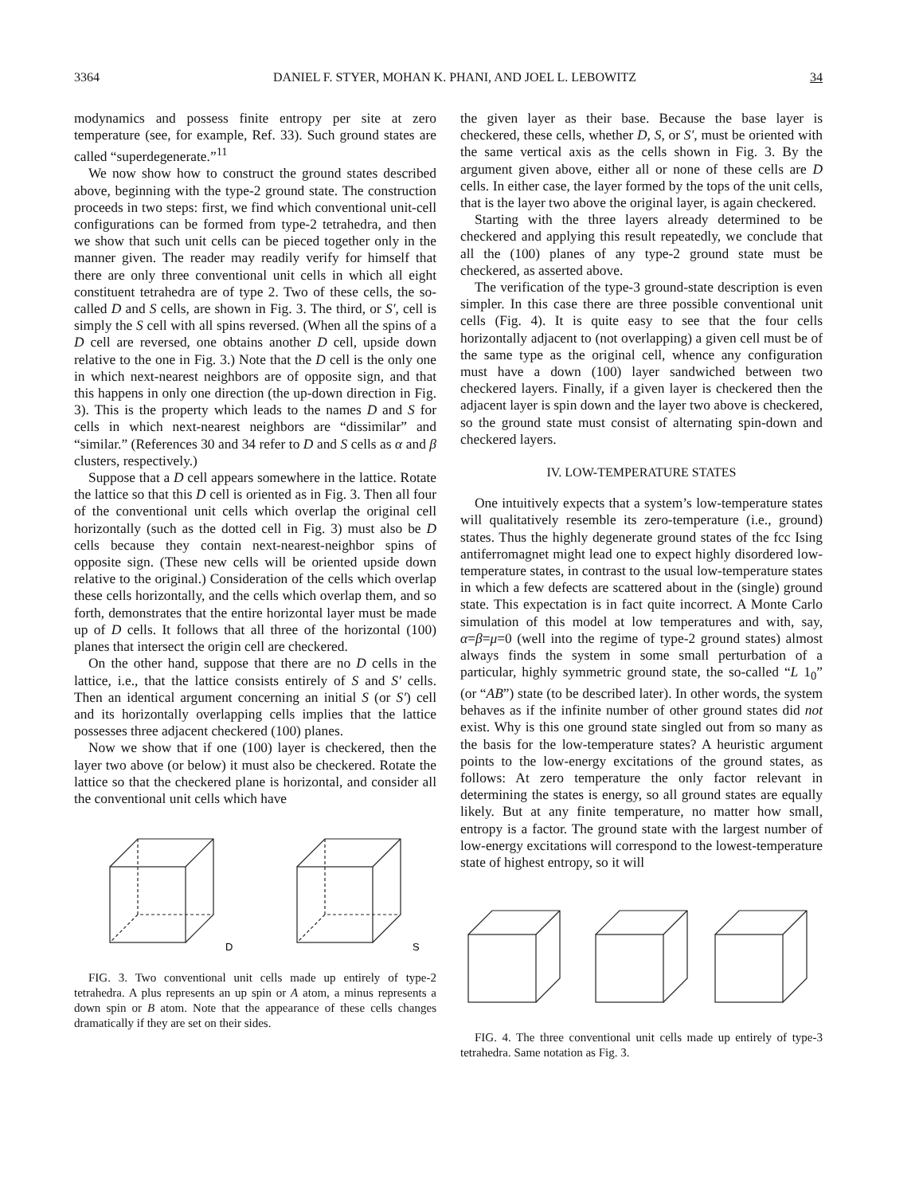3364 DANIEL F. STYER, MOHAN K. PHANI, AND JOEL L. LEBOWITZ 34
modynamics and possess finite entropy per site at zero temperature (see, for example, Ref. 33). Such ground states are called “superdegenerate.”<sup>11</sup>
We now show how to construct the ground states described above, beginning with the type-2 ground state. The construction proceeds in two steps: first, we find which conventional unit-cell configurations can be formed from type-2 tetrahedra, and then we show that such unit cells can be pieced together only in the manner given. The reader may readily verify for himself that there are only three conventional unit cells in which all eight constituent tetrahedra are of type 2. Two of these cells, the so-called D and S cells, are shown in Fig. 3. The third, or S′, cell is simply the S cell with all spins reversed. (When all the spins of a D cell are reversed, one obtains another D cell, upside down relative to the one in Fig. 3.) Note that the D cell is the only one in which next-nearest neighbors are of opposite sign, and that this happens in only one direction (the up-down direction in Fig. 3). This is the property which leads to the names D and S for cells in which next-nearest neighbors are “dissimilar” and “similar.” (References 30 and 34 refer to D and S cells as α and β clusters, respectively.)
Suppose that a D cell appears somewhere in the lattice. Rotate the lattice so that this D cell is oriented as in Fig. 3. Then all four of the conventional unit cells which overlap the original cell horizontally (such as the dotted cell in Fig. 3) must also be D cells because they contain next-nearest-neighbor spins of opposite sign. (These new cells will be oriented upside down relative to the original.) Consideration of the cells which overlap these cells horizontally, and the cells which overlap them, and so forth, demonstrates that the entire horizontal layer must be made up of D cells. It follows that all three of the horizontal (100) planes that intersect the origin cell are checkered.
On the other hand, suppose that there are no D cells in the lattice, i.e., that the lattice consists entirely of S and S′ cells. Then an identical argument concerning an initial S (or S′) cell and its horizontally overlapping cells implies that the lattice possesses three adjacent checkered (100) planes.
Now we show that if one (100) layer is checkered, then the layer two above (or below) it must also be checkered. Rotate the lattice so that the checkered plane is horizontal, and consider all the conventional unit cells which have
D
S
FIG. 3. Two conventional unit cells made up entirely of type-2 tetrahedra. A plus represents an up spin or A atom, a minus represents a down spin or B atom. Note that the appearance of these cells changes dramatically if they are set on their sides.
the given layer as their base. Because the base layer is checkered, these cells, whether D, S, or S′, must be oriented with the same vertical axis as the cells shown in Fig. 3. By the argument given above, either all or none of these cells are D cells. In either case, the layer formed by the tops of the unit cells, that is the layer two above the original layer, is again checkered.
Starting with the three layers already determined to be checkered and applying this result repeatedly, we conclude that all the (100) planes of any type-2 ground state must be checkered, as asserted above.
The verification of the type-3 ground-state description is even simpler. In this case there are three possible conventional unit cells (Fig. 4). It is quite easy to see that the four cells horizontally adjacent to (not overlapping) a given cell must be of the same type as the original cell, whence any configuration must have a down (100) layer sandwiched between two checkered layers. Finally, if a given layer is checkered then the adjacent layer is spin down and the layer two above is checkered, so the ground state must consist of alternating spin-down and checkered layers.
IV. LOW-TEMPERATURE STATES
One intuitively expects that a system’s low-temperature states will qualitatively resemble its zero-temperature (i.e., ground) states. Thus the highly degenerate ground states of the fcc Ising antiferromagnet might lead one to expect highly disordered low-temperature states, in contrast to the usual low-temperature states in which a few defects are scattered about in the (single) ground state. This expectation is in fact quite incorrect. A Monte Carlo simulation of this model at low temperatures and with, say, α=β=μ=0 (well into the regime of type-2 ground states) almost always finds the system in some small perturbation of a particular, highly symmetric ground state, the so-called “L 1<sub>0</sub>” (or “AB”) state (to be described later). In other words, the system behaves as if the infinite number of other ground states did not exist. Why is this one ground state singled out from so many as the basis for the low-temperature states? A heuristic argument points to the low-energy excitations of the ground states, as follows: At zero temperature the only factor relevant in determining the states is energy, so all ground states are equally likely. But at any finite temperature, no matter how small, entropy is a factor. The ground state with the largest number of low-energy excitations will correspond to the lowest-temperature state of highest entropy, so it will
FIG. 4. The three conventional unit cells made up entirely of type-3 tetrahedra. Same notation as Fig. 3.